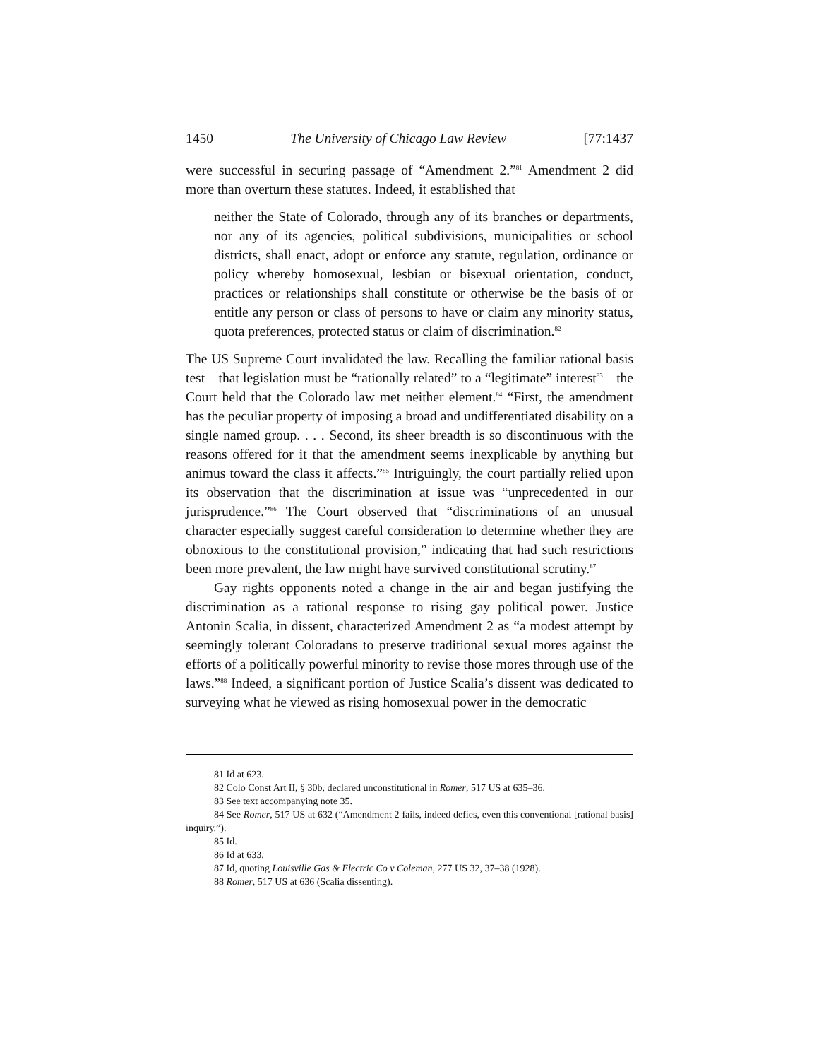1450 The University of Chicago Law Review [77:1437
were successful in securing passage of “Amendment 2.”<sup>81</sup> Amendment 2 did more than overturn these statutes. Indeed, it established that
neither the State of Colorado, through any of its branches or departments, nor any of its agencies, political subdivisions, municipalities or school districts, shall enact, adopt or enforce any statute, regulation, ordinance or policy whereby homosexual, lesbian or bisexual orientation, conduct, practices or relationships shall constitute or otherwise be the basis of or entitle any person or class of persons to have or claim any minority status, quota preferences, protected status or claim of discrimination.<sup>82</sup>
The US Supreme Court invalidated the law. Recalling the familiar rational basis test—that legislation must be “rationally related” to a “legitimate” interest<sup>83</sup>—the Court held that the Colorado law met neither element.<sup>84</sup> “First, the amendment has the peculiar property of imposing a broad and undifferentiated disability on a single named group. . . . Second, its sheer breadth is so discontinuous with the reasons offered for it that the amendment seems inexplicable by anything but animus toward the class it affects.”<sup>85</sup> Intriguingly, the court partially relied upon its observation that the discrimination at issue was “unprecedented in our jurisprudence.”<sup>86</sup> The Court observed that “discriminations of an unusual character especially suggest careful consideration to determine whether they are obnoxious to the constitutional provision,” indicating that had such restrictions been more prevalent, the law might have survived constitutional scrutiny.<sup>87</sup>
Gay rights opponents noted a change in the air and began justifying the discrimination as a rational response to rising gay political power. Justice Antonin Scalia, in dissent, characterized Amendment 2 as “a modest attempt by seemingly tolerant Coloradans to preserve traditional sexual mores against the efforts of a politically powerful minority to revise those mores through use of the laws.”<sup>88</sup> Indeed, a significant portion of Justice Scalia’s dissent was dedicated to surveying what he viewed as rising homosexual power in the democratic
81 Id at 623.
82 Colo Const Art II, § 30b, declared unconstitutional in Romer, 517 US at 635–36.
83 See text accompanying note 35.
84 See Romer, 517 US at 632 (“Amendment 2 fails, indeed defies, even this conventional [rational basis] inquiry.”).
85 Id.
86 Id at 633.
87 Id, quoting Louisville Gas & Electric Co v Coleman, 277 US 32, 37–38 (1928).
88 Romer, 517 US at 636 (Scalia dissenting).